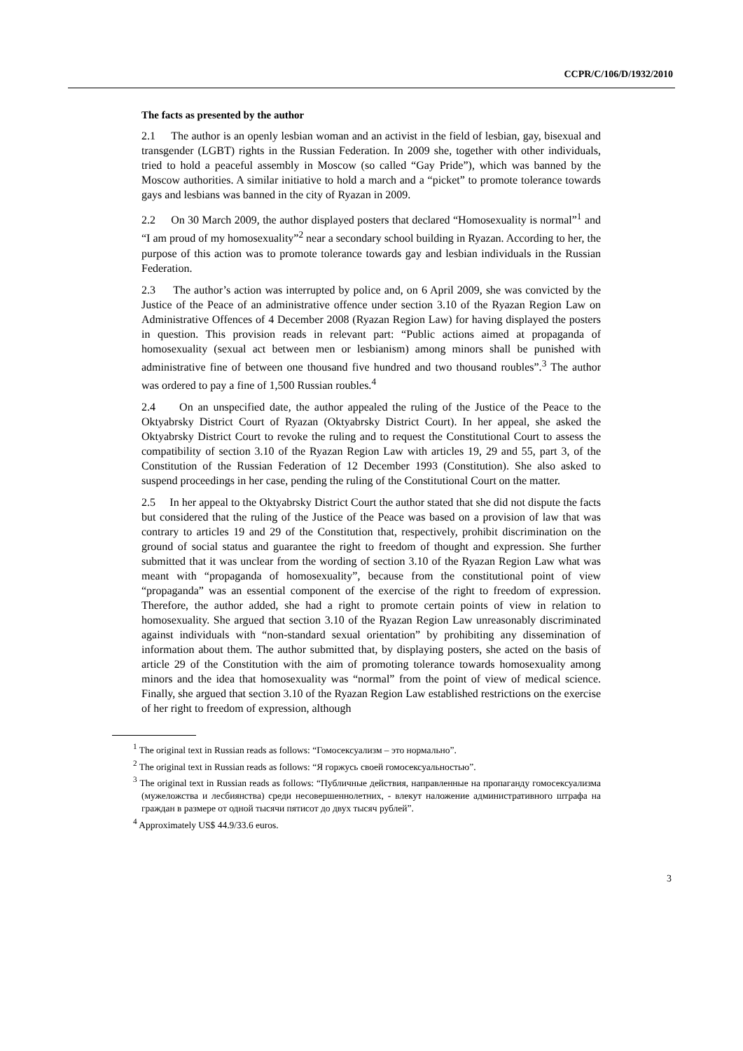CCPR/C/106/D/1932/2010
The facts as presented by the author
2.1 The author is an openly lesbian woman and an activist in the field of lesbian, gay, bisexual and transgender (LGBT) rights in the Russian Federation. In 2009 she, together with other individuals, tried to hold a peaceful assembly in Moscow (so called “Gay Pride”), which was banned by the Moscow authorities. A similar initiative to hold a march and a “picket” to promote tolerance towards gays and lesbians was banned in the city of Ryazan in 2009.
2.2 On 30 March 2009, the author displayed posters that declared “Homosexuality is normal”<sup>1</sup> and “I am proud of my homosexuality”<sup>2</sup> near a secondary school building in Ryazan. According to her, the purpose of this action was to promote tolerance towards gay and lesbian individuals in the Russian Federation.
2.3 The author’s action was interrupted by police and, on 6 April 2009, she was convicted by the Justice of the Peace of an administrative offence under section 3.10 of the Ryazan Region Law on Administrative Offences of 4 December 2008 (Ryazan Region Law) for having displayed the posters in question. This provision reads in relevant part: “Public actions aimed at propaganda of homosexuality (sexual act between men or lesbianism) among minors shall be punished with administrative fine of between one thousand five hundred and two thousand roubles”.<sup>3</sup> The author was ordered to pay a fine of 1,500 Russian roubles.<sup>4</sup>
2.4 On an unspecified date, the author appealed the ruling of the Justice of the Peace to the Oktyabrsky District Court of Ryazan (Oktyabrsky District Court). In her appeal, she asked the Oktyabrsky District Court to revoke the ruling and to request the Constitutional Court to assess the compatibility of section 3.10 of the Ryazan Region Law with articles 19, 29 and 55, part 3, of the Constitution of the Russian Federation of 12 December 1993 (Constitution). She also asked to suspend proceedings in her case, pending the ruling of the Constitutional Court on the matter.
2.5 In her appeal to the Oktyabrsky District Court the author stated that she did not dispute the facts but considered that the ruling of the Justice of the Peace was based on a provision of law that was contrary to articles 19 and 29 of the Constitution that, respectively, prohibit discrimination on the ground of social status and guarantee the right to freedom of thought and expression. She further submitted that it was unclear from the wording of section 3.10 of the Ryazan Region Law what was meant with “propaganda of homosexuality”, because from the constitutional point of view “propaganda” was an essential component of the exercise of the right to freedom of expression. Therefore, the author added, she had a right to promote certain points of view in relation to homosexuality. She argued that section 3.10 of the Ryazan Region Law unreasonably discriminated against individuals with “non-standard sexual orientation” by prohibiting any dissemination of information about them. The author submitted that, by displaying posters, she acted on the basis of article 29 of the Constitution with the aim of promoting tolerance towards homosexuality among minors and the idea that homosexuality was “normal” from the point of view of medical science. Finally, she argued that section 3.10 of the Ryazan Region Law established restrictions on the exercise of her right to freedom of expression, although
<sup>1</sup> The original text in Russian reads as follows: “Гомосексуализм – это нормально”.
<sup>2</sup> The original text in Russian reads as follows: “Я горжусь своей гомосексуальностью”.
<sup>3</sup> The original text in Russian reads as follows: “Публичные действия, направленные на пропаганду гомосексуализма (мужеложства и лесбиянства) среди несовершеннолетних, - влекут наложение административного штрафа на граждан в размере от одной тысячи пятисот до двух тысяч рублей”.
<sup>4</sup> Approximately US$ 44.9/33.6 euros.
3